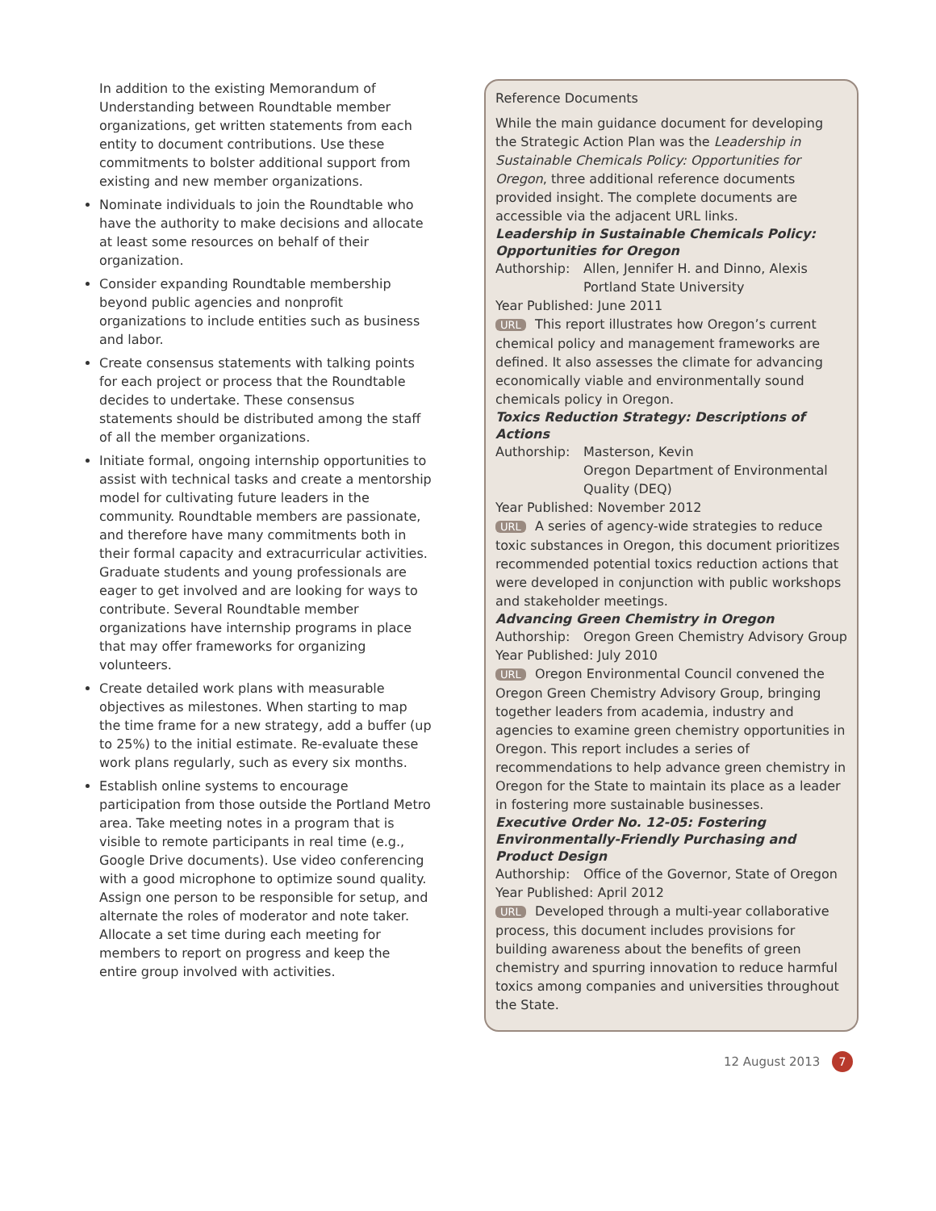In addition to the existing Memorandum of Understanding between Roundtable member organizations, get written statements from each entity to document contributions. Use these commitments to bolster additional support from existing and new member organizations.
Nominate individuals to join the Roundtable who have the authority to make decisions and allocate at least some resources on behalf of their organization.
Consider expanding Roundtable membership beyond public agencies and nonprofit organizations to include entities such as business and labor.
Create consensus statements with talking points for each project or process that the Roundtable decides to undertake. These consensus statements should be distributed among the staff of all the member organizations.
Initiate formal, ongoing internship opportunities to assist with technical tasks and create a mentorship model for cultivating future leaders in the community. Roundtable members are passionate, and therefore have many commitments both in their formal capacity and extracurricular activities. Graduate students and young professionals are eager to get involved and are looking for ways to contribute. Several Roundtable member organizations have internship programs in place that may offer frameworks for organizing volunteers.
Create detailed work plans with measurable objectives as milestones. When starting to map the time frame for a new strategy, add a buffer (up to 25%) to the initial estimate. Re-evaluate these work plans regularly, such as every six months.
Establish online systems to encourage participation from those outside the Portland Metro area. Take meeting notes in a program that is visible to remote participants in real time (e.g., Google Drive documents). Use video conferencing with a good microphone to optimize sound quality. Assign one person to be responsible for setup, and alternate the roles of moderator and note taker. Allocate a set time during each meeting for members to report on progress and keep the entire group involved with activities.
Reference Documents
While the main guidance document for developing the Strategic Action Plan was the Leadership in Sustainable Chemicals Policy: Opportunities for Oregon, three additional reference documents provided insight. The complete documents are accessible via the adjacent URL links.
Leadership in Sustainable Chemicals Policy: Opportunities for Oregon
Authorship: Allen, Jennifer H. and Dinno, Alexis
Portland State University
Year Published: June 2011
URL This report illustrates how Oregon’s current chemical policy and management frameworks are defined. It also assesses the climate for advancing economically viable and environmentally sound chemicals policy in Oregon.
Toxics Reduction Strategy: Descriptions of Actions
Authorship: Masterson, Kevin
Oregon Department of Environmental Quality (DEQ)
Year Published: November 2012
URL A series of agency-wide strategies to reduce toxic substances in Oregon, this document prioritizes recommended potential toxics reduction actions that were developed in conjunction with public workshops and stakeholder meetings.
Advancing Green Chemistry in Oregon
Authorship: Oregon Green Chemistry Advisory Group
Year Published: July 2010
URL Oregon Environmental Council convened the Oregon Green Chemistry Advisory Group, bringing together leaders from academia, industry and agencies to examine green chemistry opportunities in Oregon. This report includes a series of recommendations to help advance green chemistry in Oregon for the State to maintain its place as a leader in fostering more sustainable businesses.
Executive Order No. 12-05: Fostering Environmentally-Friendly Purchasing and Product Design
Authorship: Office of the Governor, State of Oregon
Year Published: April 2012
URL Developed through a multi-year collaborative process, this document includes provisions for building awareness about the benefits of green chemistry and spurring innovation to reduce harmful toxics among companies and universities throughout the State.
12 August 2013 7